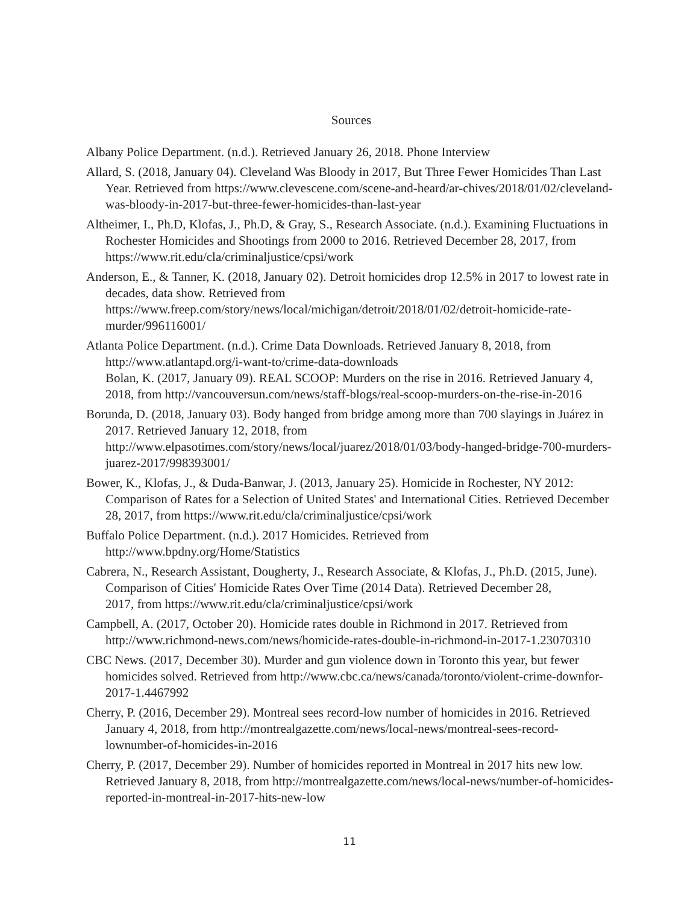Sources
Albany Police Department. (n.d.). Retrieved January 26, 2018. Phone Interview
Allard, S. (2018, January 04). Cleveland Was Bloody in 2017, But Three Fewer Homicides Than Last Year. Retrieved from https://www.clevescene.com/scene-and-heard/ar-chives/2018/01/02/cleveland-was-bloody-in-2017-but-three-fewer-homicides-than-last-year
Altheimer, I., Ph.D, Klofas, J., Ph.D, & Gray, S., Research Associate. (n.d.). Examining Fluctuations in Rochester Homicides and Shootings from 2000 to 2016. Retrieved December 28, 2017, from https://www.rit.edu/cla/criminaljustice/cpsi/work
Anderson, E., & Tanner, K. (2018, January 02). Detroit homicides drop 12.5% in 2017 to lowest rate in decades, data show. Retrieved from https://www.freep.com/story/news/local/michigan/detroit/2018/01/02/detroit-homicide-rate-murder/996116001/
Atlanta Police Department. (n.d.). Crime Data Downloads. Retrieved January 8, 2018, from http://www.atlantapd.org/i-want-to/crime-data-downloads
Bolan, K. (2017, January 09). REAL SCOOP: Murders on the rise in 2016. Retrieved January 4, 2018, from http://vancouversun.com/news/staff-blogs/real-scoop-murders-on-the-rise-in-2016
Borunda, D. (2018, January 03). Body hanged from bridge among more than 700 slayings in Juárez in 2017. Retrieved January 12, 2018, from http://www.elpasotimes.com/story/news/local/juarez/2018/01/03/body-hanged-bridge-700-murders-juarez-2017/998393001/
Bower, K., Klofas, J., & Duda-Banwar, J. (2013, January 25). Homicide in Rochester, NY 2012: Comparison of Rates for a Selection of United States' and International Cities. Retrieved December 28, 2017, from https://www.rit.edu/cla/criminaljustice/cpsi/work
Buffalo Police Department. (n.d.). 2017 Homicides. Retrieved from http://www.bpdny.org/Home/Statistics
Cabrera, N., Research Assistant, Dougherty, J., Research Associate, & Klofas, J., Ph.D. (2015, June). Comparison of Cities' Homicide Rates Over Time (2014 Data). Retrieved December 28,
2017, from https://www.rit.edu/cla/criminaljustice/cpsi/work
Campbell, A. (2017, October 20). Homicide rates double in Richmond in 2017. Retrieved from http://www.richmond-news.com/news/homicide-rates-double-in-richmond-in-2017-1.23070310
CBC News. (2017, December 30). Murder and gun violence down in Toronto this year, but fewer homicides solved. Retrieved from http://www.cbc.ca/news/canada/toronto/violent-crime-downfor-2017-1.4467992
Cherry, P. (2016, December 29). Montreal sees record-low number of homicides in 2016. Retrieved January 4, 2018, from http://montrealgazette.com/news/local-news/montreal-sees-record-lownumber-of-homicides-in-2016
Cherry, P. (2017, December 29). Number of homicides reported in Montreal in 2017 hits new low. Retrieved January 8, 2018, from http://montrealgazette.com/news/local-news/number-of-homicides-reported-in-montreal-in-2017-hits-new-low
11